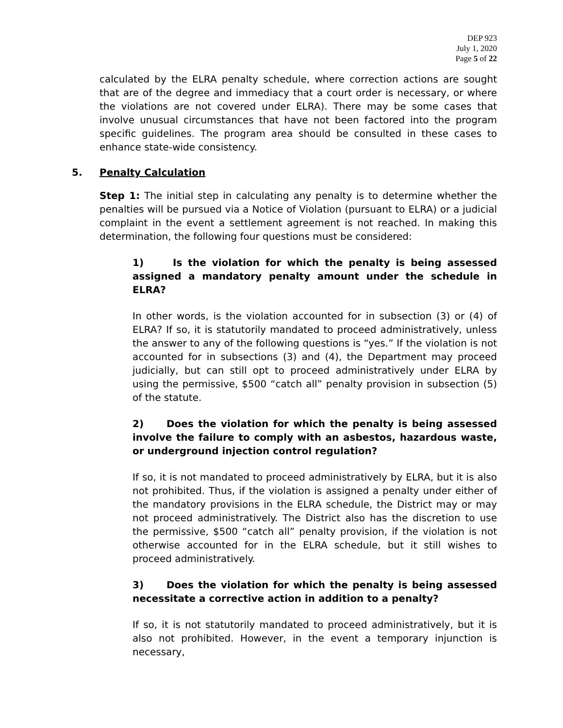DEP 923
July 1, 2020
Page 5 of 22
calculated by the ELRA penalty schedule, where correction actions are sought that are of the degree and immediacy that a court order is necessary, or where the violations are not covered under ELRA). There may be some cases that involve unusual circumstances that have not been factored into the program specific guidelines. The program area should be consulted in these cases to enhance state-wide consistency.
5. Penalty Calculation
Step 1: The initial step in calculating any penalty is to determine whether the penalties will be pursued via a Notice of Violation (pursuant to ELRA) or a judicial complaint in the event a settlement agreement is not reached. In making this determination, the following four questions must be considered:
1) Is the violation for which the penalty is being assessed assigned a mandatory penalty amount under the schedule in ELRA?
In other words, is the violation accounted for in subsection (3) or (4) of ELRA? If so, it is statutorily mandated to proceed administratively, unless the answer to any of the following questions is “yes.” If the violation is not accounted for in subsections (3) and (4), the Department may proceed judicially, but can still opt to proceed administratively under ELRA by using the permissive, $500 “catch all” penalty provision in subsection (5) of the statute.
2) Does the violation for which the penalty is being assessed involve the failure to comply with an asbestos, hazardous waste, or underground injection control regulation?
If so, it is not mandated to proceed administratively by ELRA, but it is also not prohibited. Thus, if the violation is assigned a penalty under either of the mandatory provisions in the ELRA schedule, the District may or may not proceed administratively. The District also has the discretion to use the permissive, $500 “catch all” penalty provision, if the violation is not otherwise accounted for in the ELRA schedule, but it still wishes to proceed administratively.
3) Does the violation for which the penalty is being assessed necessitate a corrective action in addition to a penalty?
If so, it is not statutorily mandated to proceed administratively, but it is also not prohibited. However, in the event a temporary injunction is necessary,